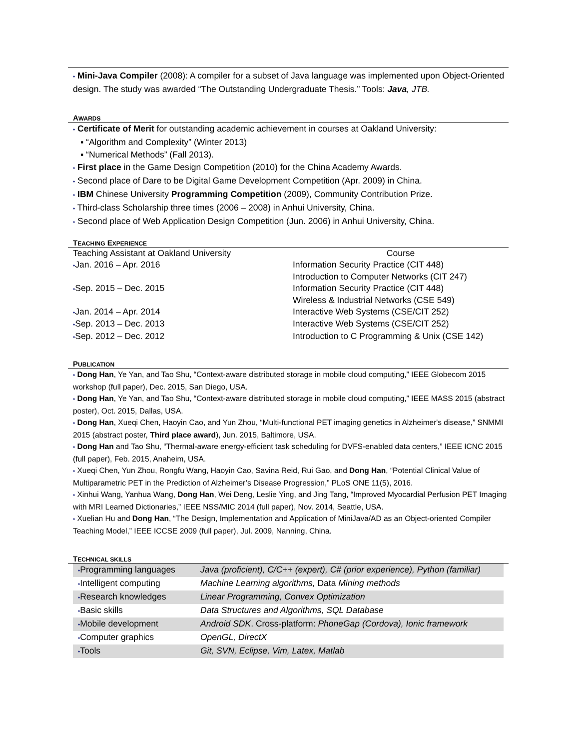• Mini-Java Compiler (2008): A compiler for a subset of Java language was implemented upon Object-Oriented design. The study was awarded “The Outstanding Undergraduate Thesis.” Tools: Java, JTB.
AWARDS
• Certificate of Merit for outstanding academic achievement in courses at Oakland University:
▪ “Algorithm and Complexity” (Winter 2013)
▪ “Numerical Methods” (Fall 2013).
• First place in the Game Design Competition (2010) for the China Academy Awards.
• Second place of Dare to be Digital Game Development Competition (Apr. 2009) in China.
• IBM Chinese University Programming Competition (2009), Community Contribution Prize.
• Third-class Scholarship three times (2006 – 2008) in Anhui University, China.
• Second place of Web Application Design Competition (Jun. 2006) in Anhui University, China.
TEACHING EXPERIENCE
| Teaching Assistant at Oakland University | Course |
| • Jan. 2016 – Apr. 2016 | Information Security Practice (CIT 448) |
| | Introduction to Computer Networks (CIT 247) |
| • Sep. 2015 – Dec. 2015 | Information Security Practice (CIT 448) |
| | Wireless & Industrial Networks (CSE 549) |
| • Jan. 2014 – Apr. 2014 | Interactive Web Systems (CSE/CIT 252) |
| • Sep. 2013 – Dec. 2013 | Interactive Web Systems (CSE/CIT 252) |
| • Sep. 2012 – Dec. 2012 | Introduction to C Programming & Unix (CSE 142) |
PUBLICATION
• Dong Han, Ye Yan, and Tao Shu, “Context-aware distributed storage in mobile cloud computing,” IEEE Globecom 2015 workshop (full paper), Dec. 2015, San Diego, USA.
• Dong Han, Ye Yan, and Tao Shu, “Context-aware distributed storage in mobile cloud computing,” IEEE MASS 2015 (abstract poster), Oct. 2015, Dallas, USA.
• Dong Han, Xueqi Chen, Haoyin Cao, and Yun Zhou, “Multi-functional PET imaging genetics in Alzheimer's disease,” SNMMI 2015 (abstract poster, Third place award), Jun. 2015, Baltimore, USA.
• Dong Han and Tao Shu, “Thermal-aware energy-efficient task scheduling for DVFS-enabled data centers,” IEEE ICNC 2015 (full paper), Feb. 2015, Anaheim, USA.
• Xueqi Chen, Yun Zhou, Rongfu Wang, Haoyin Cao, Savina Reid, Rui Gao, and Dong Han, “Potential Clinical Value of Multiparametric PET in the Prediction of Alzheimer’s Disease Progression,” PLoS ONE 11(5), 2016.
• Xinhui Wang, Yanhua Wang, Dong Han, Wei Deng, Leslie Ying, and Jing Tang, “Improved Myocardial Perfusion PET Imaging with MRI Learned Dictionaries,” IEEE NSS/MIC 2014 (full paper), Nov. 2014, Seattle, USA.
• Xuelian Hu and Dong Han, “The Design, Implementation and Application of MiniJava/AD as an Object-oriented Compiler Teaching Model,” IEEE ICCSE 2009 (full paper), Jul. 2009, Nanning, China.
TECHNICAL SKILLS
| • Programming languages | Java (proficient), C/C++ (expert), C# (prior experience), Python (familiar) |
| • Intelligent computing | Machine Learning algorithms, Data Mining methods |
| • Research knowledges | Linear Programming, Convex Optimization |
| • Basic skills | Data Structures and Algorithms, SQL Database |
| • Mobile development | Android SDK . Cross-platform: PhoneGap (Cordova), Ionic framework |
| • Computer graphics | OpenGL, DirectX |
| • Tools | Git, SVN, Eclipse, Vim, Latex, Matlab |